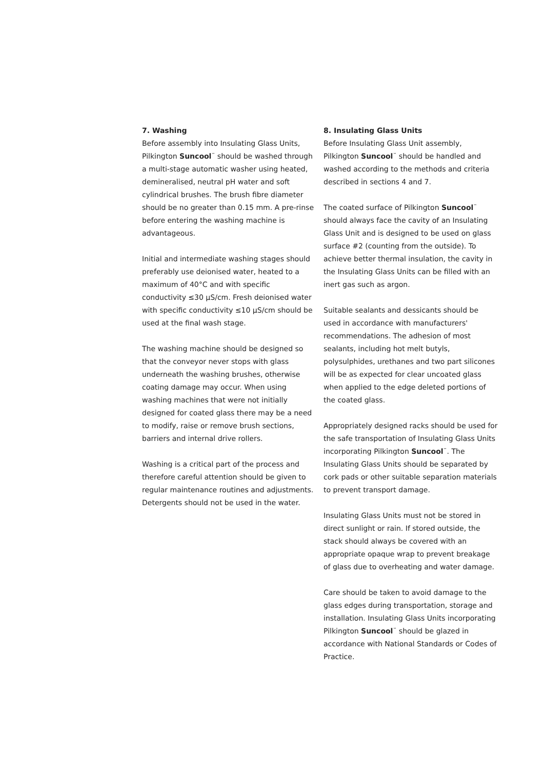7. Washing
Before assembly into Insulating Glass Units, Pilkington Suncool<sup>™</sup> should be washed through a multi-stage automatic washer using heated, demineralised, neutral pH water and soft cylindrical brushes. The brush fibre diameter should be no greater than 0.15 mm. A pre-rinse before entering the washing machine is advantageous.
Initial and intermediate washing stages should preferably use deionised water, heated to a maximum of 40°C and with specific conductivity ≤30 µS/cm. Fresh deionised water with specific conductivity ≤10 µS/cm should be used at the final wash stage.
The washing machine should be designed so that the conveyor never stops with glass underneath the washing brushes, otherwise coating damage may occur. When using washing machines that were not initially designed for coated glass there may be a need to modify, raise or remove brush sections, barriers and internal drive rollers.
Washing is a critical part of the process and therefore careful attention should be given to regular maintenance routines and adjustments. Detergents should not be used in the water.
8. Insulating Glass Units
Before Insulating Glass Unit assembly, Pilkington Suncool<sup>™</sup> should be handled and washed according to the methods and criteria described in sections 4 and 7.
The coated surface of Pilkington Suncool<sup>™</sup> should always face the cavity of an Insulating Glass Unit and is designed to be used on glass surface #2 (counting from the outside). To achieve better thermal insulation, the cavity in the Insulating Glass Units can be filled with an inert gas such as argon.
Suitable sealants and dessicants should be used in accordance with manufacturers' recommendations. The adhesion of most sealants, including hot melt butyls, polysulphides, urethanes and two part silicones will be as expected for clear uncoated glass when applied to the edge deleted portions of the coated glass.
Appropriately designed racks should be used for the safe transportation of Insulating Glass Units incorporating Pilkington Suncool<sup>™</sup>. The Insulating Glass Units should be separated by cork pads or other suitable separation materials to prevent transport damage.
Insulating Glass Units must not be stored in direct sunlight or rain. If stored outside, the stack should always be covered with an appropriate opaque wrap to prevent breakage of glass due to overheating and water damage.
Care should be taken to avoid damage to the glass edges during transportation, storage and installation. Insulating Glass Units incorporating Pilkington Suncool<sup>™</sup> should be glazed in accordance with National Standards or Codes of Practice.